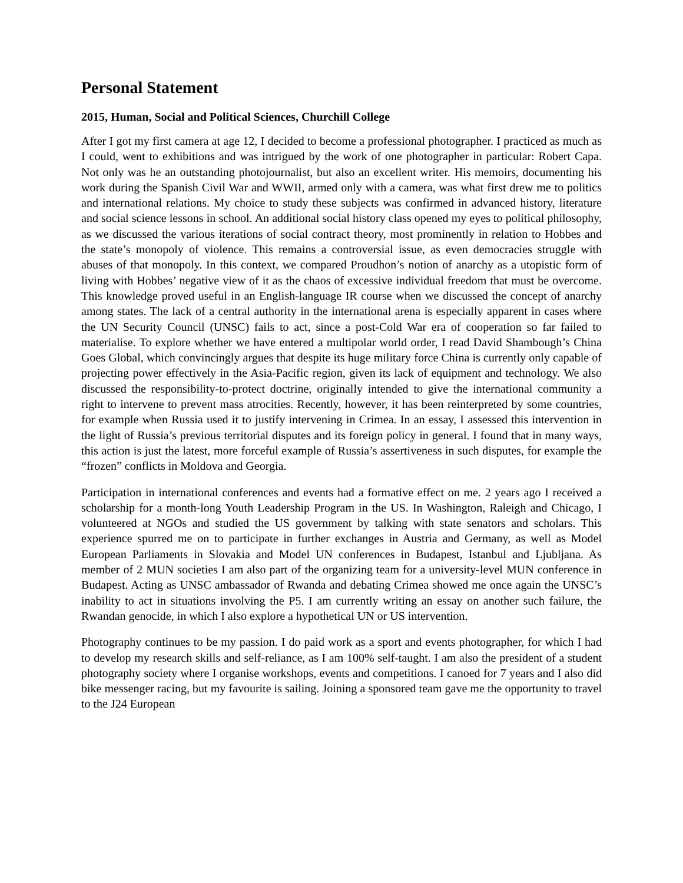Personal Statement
2015, Human, Social and Political Sciences, Churchill College
After I got my first camera at age 12, I decided to become a professional photographer. I practiced as much as I could, went to exhibitions and was intrigued by the work of one photographer in particular: Robert Capa. Not only was he an outstanding photojournalist, but also an excellent writer. His memoirs, documenting his work during the Spanish Civil War and WWII, armed only with a camera, was what first drew me to politics and international relations. My choice to study these subjects was confirmed in advanced history, literature and social science lessons in school. An additional social history class opened my eyes to political philosophy, as we discussed the various iterations of social contract theory, most prominently in relation to Hobbes and the state’s monopoly of violence. This remains a controversial issue, as even democracies struggle with abuses of that monopoly. In this context, we compared Proudhon’s notion of anarchy as a utopistic form of living with Hobbes’ negative view of it as the chaos of excessive individual freedom that must be overcome. This knowledge proved useful in an English-language IR course when we discussed the concept of anarchy among states. The lack of a central authority in the international arena is especially apparent in cases where the UN Security Council (UNSC) fails to act, since a post-Cold War era of cooperation so far failed to materialise. To explore whether we have entered a multipolar world order, I read David Shambough’s China Goes Global, which convincingly argues that despite its huge military force China is currently only capable of projecting power effectively in the Asia-Pacific region, given its lack of equipment and technology. We also discussed the responsibility-to-protect doctrine, originally intended to give the international community a right to intervene to prevent mass atrocities. Recently, however, it has been reinterpreted by some countries, for example when Russia used it to justify intervening in Crimea. In an essay, I assessed this intervention in the light of Russia’s previous territorial disputes and its foreign policy in general. I found that in many ways, this action is just the latest, more forceful example of Russia’s assertiveness in such disputes, for example the “frozen” conflicts in Moldova and Georgia.
Participation in international conferences and events had a formative effect on me. 2 years ago I received a scholarship for a month-long Youth Leadership Program in the US. In Washington, Raleigh and Chicago, I volunteered at NGOs and studied the US government by talking with state senators and scholars. This experience spurred me on to participate in further exchanges in Austria and Germany, as well as Model European Parliaments in Slovakia and Model UN conferences in Budapest, Istanbul and Ljubljana. As member of 2 MUN societies I am also part of the organizing team for a university-level MUN conference in Budapest. Acting as UNSC ambassador of Rwanda and debating Crimea showed me once again the UNSC’s inability to act in situations involving the P5. I am currently writing an essay on another such failure, the Rwandan genocide, in which I also explore a hypothetical UN or US intervention.
Photography continues to be my passion. I do paid work as a sport and events photographer, for which I had to develop my research skills and self-reliance, as I am 100% self-taught. I am also the president of a student photography society where I organise workshops, events and competitions. I canoed for 7 years and I also did bike messenger racing, but my favourite is sailing. Joining a sponsored team gave me the opportunity to travel to the J24 European